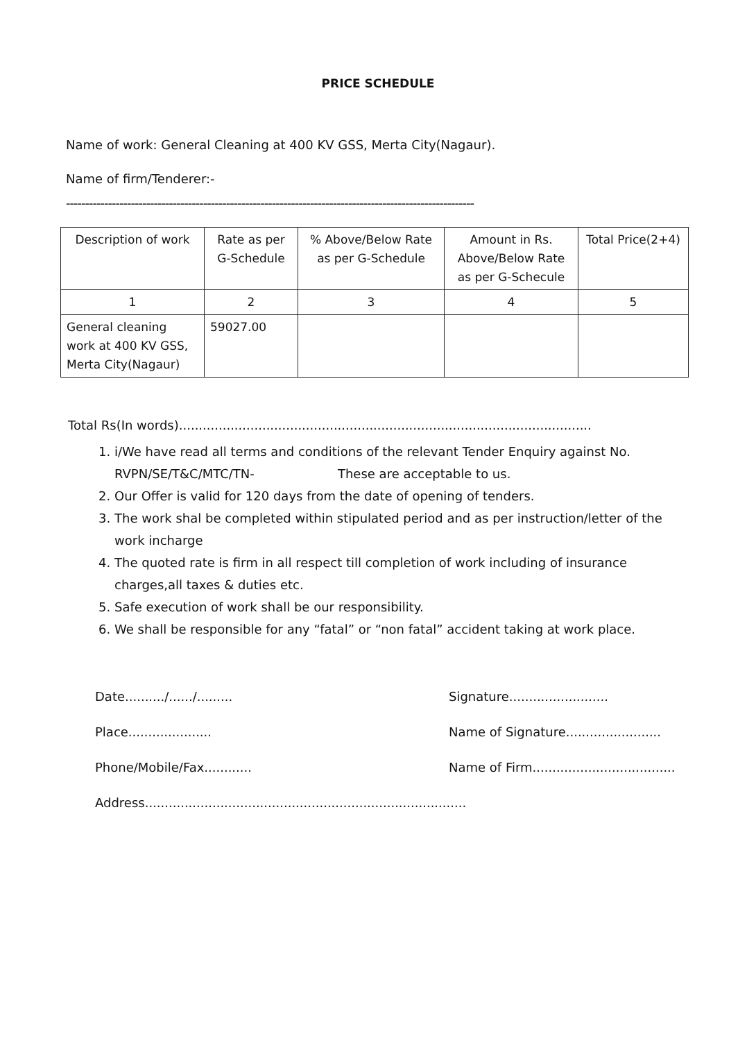PRICE SCHEDULE
Name of work: General Cleaning at 400 KV GSS, Merta City(Nagaur).
Name of firm/Tenderer:-
-----------------------------------------------------------------------------------------------------------
| Description of work | Rate as per G-Schedule | % Above/Below Rate as per G-Schedule | Amount in Rs. Above/Below Rate as per G-Schecule | Total Price(2+4) |
| 1 | 2 | 3 | 4 | 5 |
| General cleaning work at 400 KV GSS, Merta City(Nagaur) | 59027.00 | | | |
Total Rs(In words)........................................................................................................
1. i/We have read all terms and conditions of the relevant Tender Enquiry against No. RVPN/SE/T&C/MTC/TN- These are acceptable to us.
2. Our Offer is valid for 120 days from the date of opening of tenders.
3. The work shal be completed within stipulated period and as per instruction/letter of the work incharge
4. The quoted rate is firm in all respect till completion of work including of insurance charges,all taxes & duties etc.
5. Safe execution of work shall be our responsibility.
6. We shall be responsible for any “fatal” or “non fatal” accident taking at work place.
Date........../....../.........
Signature.........................
Place.....................
Name of Signature........................
Phone/Mobile/Fax............
Name of Firm....................................
Address.................................................................................